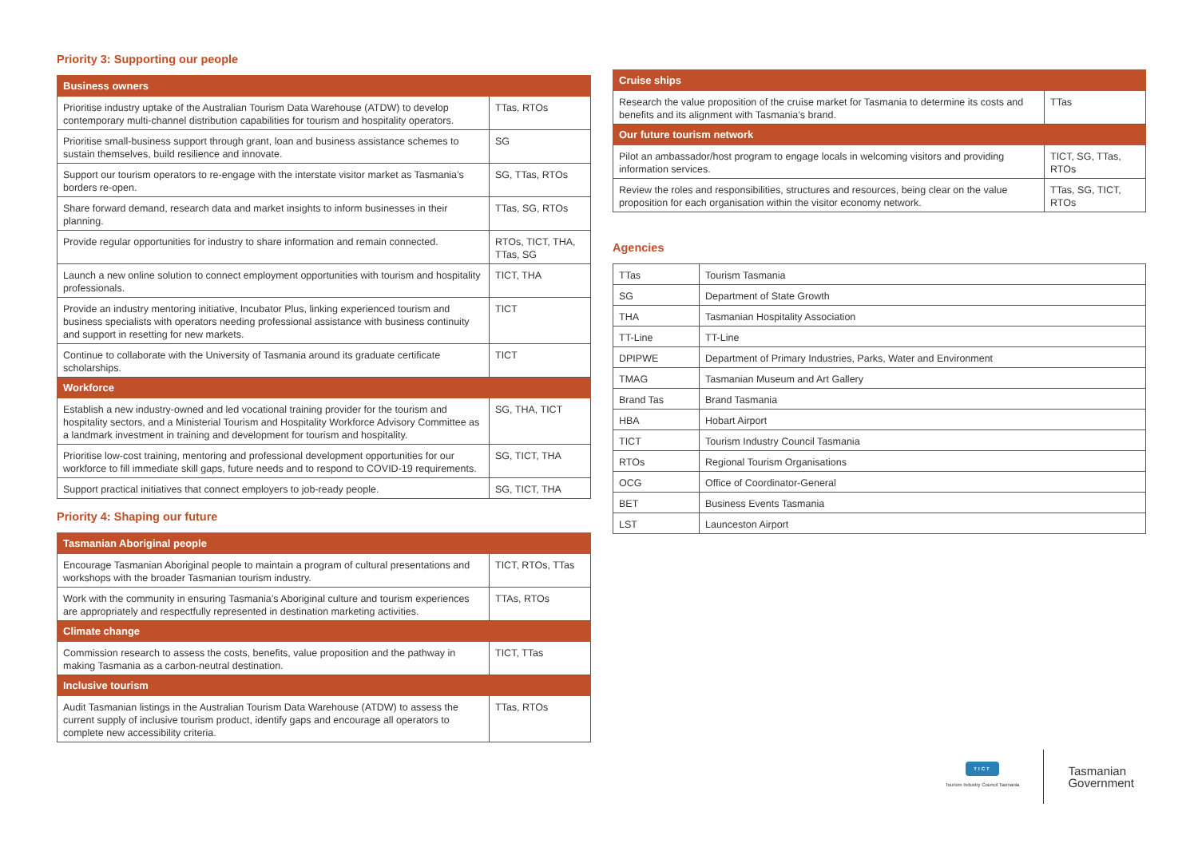Priority 3: Supporting our people
| Business owners | |
| --- | --- |
| Prioritise industry uptake of the Australian Tourism Data Warehouse (ATDW) to develop contemporary multi-channel distribution capabilities for tourism and hospitality operators. | TTas, RTOs |
| Prioritise small-business support through grant, loan and business assistance schemes to sustain themselves, build resilience and innovate. | SG |
| Support our tourism operators to re-engage with the interstate visitor market as Tasmania’s borders re-open. | SG, TTas, RTOs |
| Share forward demand, research data and market insights to inform businesses in their planning. | TTas, SG, RTOs |
| Provide regular opportunities for industry to share information and remain connected. | RTOs, TICT, THA, TTas, SG |
| Launch a new online solution to connect employment opportunities with tourism and hospitality professionals. | TICT, THA |
| Provide an industry mentoring initiative, Incubator Plus, linking experienced tourism and business specialists with operators needing professional assistance with business continuity and support in resetting for new markets. | TICT |
| Continue to collaborate with the University of Tasmania around its graduate certificate scholarships. | TICT |
| Workforce | |
| Establish a new industry-owned and led vocational training provider for the tourism and hospitality sectors, and a Ministerial Tourism and Hospitality Workforce Advisory Committee as a landmark investment in training and development for tourism and hospitality. | SG, THA, TICT |
| Prioritise low-cost training, mentoring and professional development opportunities for our workforce to fill immediate skill gaps, future needs and to respond to COVID-19 requirements. | SG, TICT, THA |
| Support practical initiatives that connect employers to job-ready people. | SG, TICT, THA |
Priority 4: Shaping our future
| Tasmanian Aboriginal people | |
| --- | --- |
| Encourage Tasmanian Aboriginal people to maintain a program of cultural presentations and workshops with the broader Tasmanian tourism industry. | TICT, RTOs, TTas |
| Work with the community in ensuring Tasmania’s Aboriginal culture and tourism experiences are appropriately and respectfully represented in destination marketing activities. | TTAs, RTOs |
| Climate change | |
| Commission research to assess the costs, benefits, value proposition and the pathway in making Tasmania as a carbon-neutral destination. | TICT, TTas |
| Inclusive tourism | |
| Audit Tasmanian listings in the Australian Tourism Data Warehouse (ATDW) to assess the current supply of inclusive tourism product, identify gaps and encourage all operators to complete new accessibility criteria. | TTas, RTOs |
| Cruise ships | |
| --- | --- |
| Research the value proposition of the cruise market for Tasmania to determine its costs and benefits and its alignment with Tasmania’s brand. | TTas |
| Our future tourism network | |
| Pilot an ambassador/host program to engage locals in welcoming visitors and providing information services. | TICT, SG, TTas, RTOs |
| Review the roles and responsibilities, structures and resources, being clear on the value proposition for each organisation within the visitor economy network. | TTas, SG, TICT, RTOs |
Agencies
| TTas | Tourism Tasmania |
| SG | Department of State Growth |
| THA | Tasmanian Hospitality Association |
| TT-Line | TT-Line |
| DPIPWE | Department of Primary Industries, Parks, Water and Environment |
| TMAG | Tasmanian Museum and Art Gallery |
| Brand Tas | Brand Tasmania |
| HBA | Hobart Airport |
| TICT | Tourism Industry Council Tasmania |
| RTOs | Regional Tourism Organisations |
| OCG | Office of Coordinator-General |
| BET | Business Events Tasmania |
| LST | Launceston Airport |
TICT
Tourism Industry Council Tasmania
Tasmanian
Government